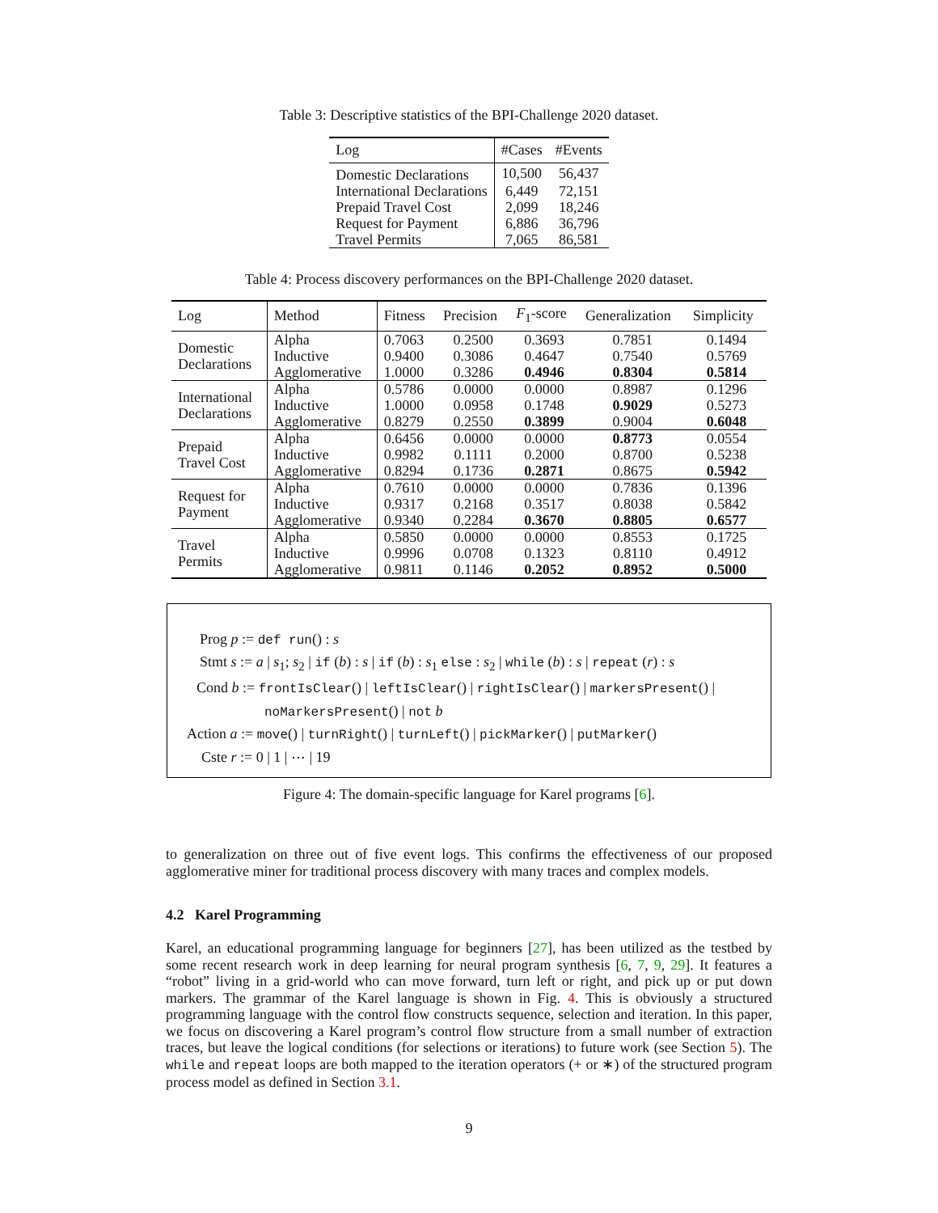Table 3: Descriptive statistics of the BPI-Challenge 2020 dataset.
| Log | #Cases | #Events |
| --- | --- | --- |
| Domestic Declarations | 10,500 | 56,437 |
| International Declarations | 6,449 | 72,151 |
| Prepaid Travel Cost | 2,099 | 18,246 |
| Request for Payment | 6,886 | 36,796 |
| Travel Permits | 7,065 | 86,581 |
Table 4: Process discovery performances on the BPI-Challenge 2020 dataset.
| Log | Method | Fitness | Precision | F<sub>1</sub>-score | Generalization | Simplicity |
| --- | --- | --- | --- | --- | --- | --- |
| Domestic Declarations | Alpha | 0.7063 | 0.2500 | 0.3693 | 0.7851 | 0.1494 |
| | Inductive | 0.9400 | 0.3086 | 0.4647 | 0.7540 | 0.5769 |
| | Agglomerative | 1.0000 | 0.3286 | 0.4946 | 0.8304 | 0.5814 |
| International Declarations | Alpha | 0.5786 | 0.0000 | 0.0000 | 0.8987 | 0.1296 |
| | Inductive | 1.0000 | 0.0958 | 0.1748 | 0.9029 | 0.5273 |
| | Agglomerative | 0.8279 | 0.2550 | 0.3899 | 0.9004 | 0.6048 |
| Prepaid Travel Cost | Alpha | 0.6456 | 0.0000 | 0.0000 | 0.8773 | 0.0554 |
| | Inductive | 0.9982 | 0.1111 | 0.2000 | 0.8700 | 0.5238 |
| | Agglomerative | 0.8294 | 0.1736 | 0.2871 | 0.8675 | 0.5942 |
| Request for Payment | Alpha | 0.7610 | 0.0000 | 0.0000 | 0.7836 | 0.1396 |
| | Inductive | 0.9317 | 0.2168 | 0.3517 | 0.8038 | 0.5842 |
| | Agglomerative | 0.9340 | 0.2284 | 0.3670 | 0.8805 | 0.6577 |
| Travel Permits | Alpha | 0.5850 | 0.0000 | 0.0000 | 0.8553 | 0.1725 |
| | Inductive | 0.9996 | 0.0708 | 0.1323 | 0.8110 | 0.4912 |
| | Agglomerative | 0.9811 | 0.1146 | 0.2052 | 0.8952 | 0.5000 |
Prog p := def run() : s
Stmt s := a | s<sub>1</sub>; s<sub>2</sub> | if (b) : s | if (b) : s<sub>1</sub> else : s<sub>2</sub> | while (b) : s | repeat (r) : s
Cond b := frontIsClear() | leftIsClear() | rightIsClear() | markersPresent() |
noMarkersPresent() | not b
Action a := move() | turnRight() | turnLeft() | pickMarker() | putMarker()
Cste r := 0 | 1 | ⋯ | 19
Figure 4: The domain-specific language for Karel programs [6].
to generalization on three out of five event logs. This confirms the effectiveness of our proposed agglomerative miner for traditional process discovery with many traces and complex models.
4.2 Karel Programming
Karel, an educational programming language for beginners [27], has been utilized as the testbed by some recent research work in deep learning for neural program synthesis [6, 7, 9, 29]. It features a “robot” living in a grid-world who can move forward, turn left or right, and pick up or put down markers. The grammar of the Karel language is shown in Fig. 4. This is obviously a structured programming language with the control flow constructs sequence, selection and iteration. In this paper, we focus on discovering a Karel program’s control flow structure from a small number of extraction traces, but leave the logical conditions (for selections or iterations) to future work (see Section 5). The while and repeat loops are both mapped to the iteration operators (+ or ∗) of the structured program process model as defined in Section 3.1.
9